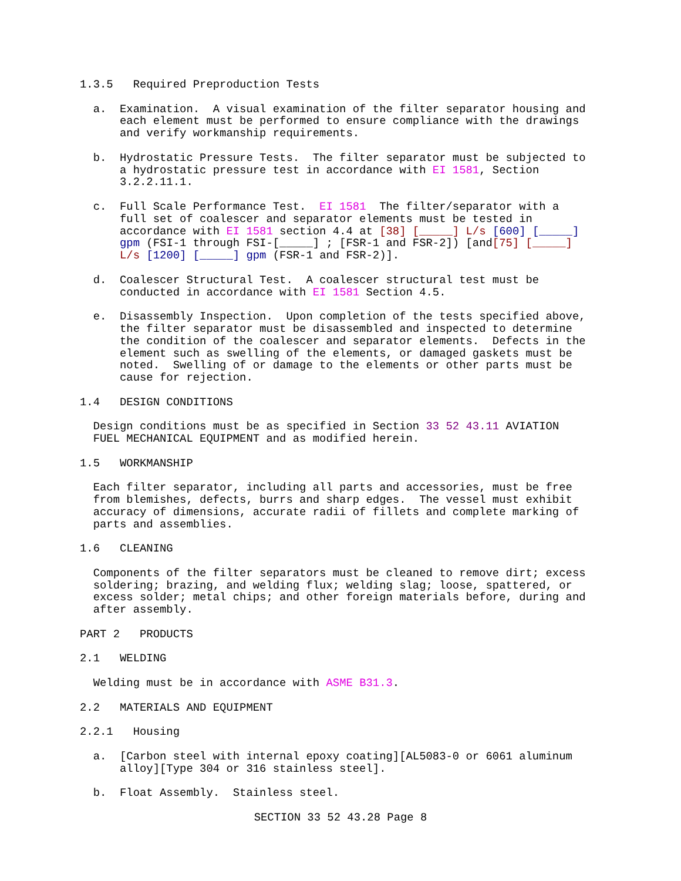1.3.5   Required Preproduction Tests
  a.  Examination.  A visual examination of the filter separator housing and
      each element must be performed to ensure compliance with the drawings
      and verify workmanship requirements.
  b.  Hydrostatic Pressure Tests.  The filter separator must be subjected to
      a hydrostatic pressure test in accordance with EI 1581, Section
      3.2.2.11.1.
  c.  Full Scale Performance Test.  EI 1581  The filter/separator with a
      full set of coalescer and separator elements must be tested in
      accordance with EI 1581 section 4.4 at [38] [_____] L/s [600] [_____]
      gpm (FSI-1 through FSI-[_____] ; [FSR-1 and FSR-2]) [and[75] [_____]
      L/s [1200] [_____] gpm (FSR-1 and FSR-2)].
  d.  Coalescer Structural Test.  A coalescer structural test must be
      conducted in accordance with EI 1581 Section 4.5.
  e.  Disassembly Inspection.  Upon completion of the tests specified above,
      the filter separator must be disassembled and inspected to determine
      the condition of the coalescer and separator elements.  Defects in the
      element such as swelling of the elements, or damaged gaskets must be
      noted.  Swelling of or damage to the elements or other parts must be
      cause for rejection.
1.4   DESIGN CONDITIONS
  Design conditions must be as specified in Section 33 52 43.11 AVIATION
  FUEL MECHANICAL EQUIPMENT and as modified herein.
1.5   WORKMANSHIP
  Each filter separator, including all parts and accessories, must be free
  from blemishes, defects, burrs and sharp edges.  The vessel must exhibit
  accuracy of dimensions, accurate radii of fillets and complete marking of
  parts and assemblies.
1.6   CLEANING
  Components of the filter separators must be cleaned to remove dirt; excess
  soldering; brazing, and welding flux; welding slag; loose, spattered, or
  excess solder; metal chips; and other foreign materials before, during and
  after assembly.
PART 2   PRODUCTS
2.1   WELDING
  Welding must be in accordance with ASME B31.3.
2.2   MATERIALS AND EQUIPMENT
2.2.1   Housing
  a.  [Carbon steel with internal epoxy coating][AL5083-0 or 6061 aluminum
      alloy][Type 304 or 316 stainless steel].
  b.  Float Assembly.  Stainless steel.
SECTION 33 52 43.28 Page 8